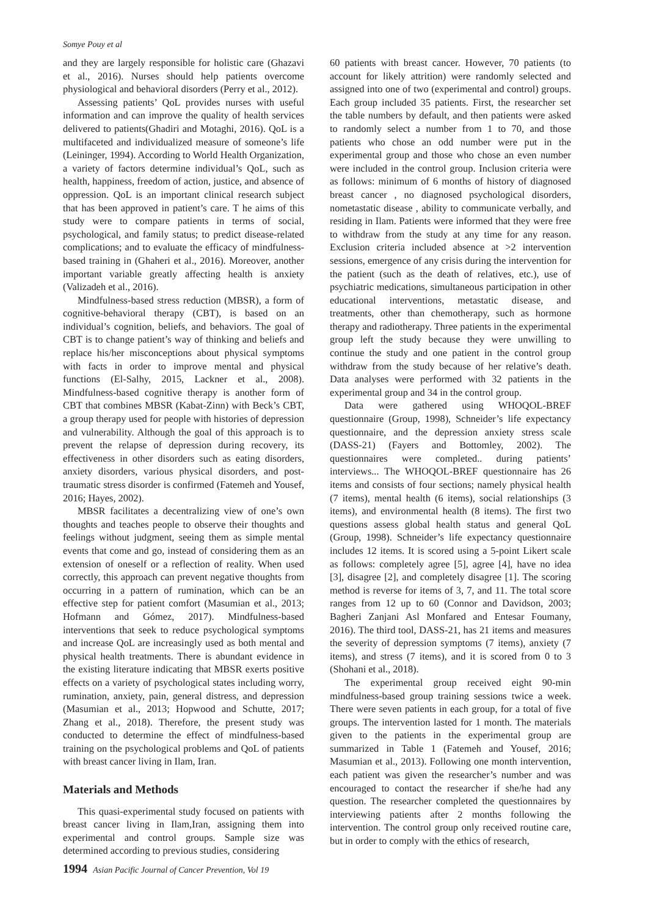Somye Pouy et al
and they are largely responsible for holistic care (Ghazavi et al., 2016). Nurses should help patients overcome physiological and behavioral disorders (Perry et al., 2012).
Assessing patients’ QoL provides nurses with useful information and can improve the quality of health services delivered to patients(Ghadiri and Motaghi, 2016). QoL is a multifaceted and individualized measure of someone’s life (Leininger, 1994). According to World Health Organization, a variety of factors determine individual’s QoL, such as health, happiness, freedom of action, justice, and absence of oppression. QoL is an important clinical research subject that has been approved in patient’s care. T he aims of this study were to compare patients in terms of social, psychological, and family status; to predict disease-related complications; and to evaluate the efficacy of mindfulness-based training in (Ghaheri et al., 2016). Moreover, another important variable greatly affecting health is anxiety (Valizadeh et al., 2016).
Mindfulness-based stress reduction (MBSR), a form of cognitive-behavioral therapy (CBT), is based on an individual’s cognition, beliefs, and behaviors. The goal of CBT is to change patient’s way of thinking and beliefs and replace his/her misconceptions about physical symptoms with facts in order to improve mental and physical functions (El-Salhy, 2015, Lackner et al., 2008). Mindfulness-based cognitive therapy is another form of CBT that combines MBSR (Kabat-Zinn) with Beck’s CBT, a group therapy used for people with histories of depression and vulnerability. Although the goal of this approach is to prevent the relapse of depression during recovery, its effectiveness in other disorders such as eating disorders, anxiety disorders, various physical disorders, and post-traumatic stress disorder is confirmed (Fatemeh and Yousef, 2016; Hayes, 2002).
MBSR facilitates a decentralizing view of one’s own thoughts and teaches people to observe their thoughts and feelings without judgment, seeing them as simple mental events that come and go, instead of considering them as an extension of oneself or a reflection of reality. When used correctly, this approach can prevent negative thoughts from occurring in a pattern of rumination, which can be an effective step for patient comfort (Masumian et al., 2013; Hofmann and Gómez, 2017). Mindfulness-based interventions that seek to reduce psychological symptoms and increase QoL are increasingly used as both mental and physical health treatments. There is abundant evidence in the existing literature indicating that MBSR exerts positive effects on a variety of psychological states including worry, rumination, anxiety, pain, general distress, and depression (Masumian et al., 2013; Hopwood and Schutte, 2017; Zhang et al., 2018). Therefore, the present study was conducted to determine the effect of mindfulness-based training on the psychological problems and QoL of patients with breast cancer living in Ilam, Iran.
Materials and Methods
This quasi-experimental study focused on patients with breast cancer living in Ilam,Iran, assigning them into experimental and control groups. Sample size was determined according to previous studies, considering
60 patients with breast cancer. However, 70 patients (to account for likely attrition) were randomly selected and assigned into one of two (experimental and control) groups. Each group included 35 patients. First, the researcher set the table numbers by default, and then patients were asked to randomly select a number from 1 to 70, and those patients who chose an odd number were put in the experimental group and those who chose an even number were included in the control group. Inclusion criteria were as follows: minimum of 6 months of history of diagnosed breast cancer , no diagnosed psychological disorders, nometastatic disease , ability to communicate verbally, and residing in Ilam. Patients were informed that they were free to withdraw from the study at any time for any reason. Exclusion criteria included absence at >2 intervention sessions, emergence of any crisis during the intervention for the patient (such as the death of relatives, etc.), use of psychiatric medications, simultaneous participation in other educational interventions, metastatic disease, and treatments, other than chemotherapy, such as hormone therapy and radiotherapy. Three patients in the experimental group left the study because they were unwilling to continue the study and one patient in the control group withdraw from the study because of her relative’s death. Data analyses were performed with 32 patients in the experimental group and 34 in the control group.
Data were gathered using WHOQOL-BREF questionnaire (Group, 1998), Schneider’s life expectancy questionnaire, and the depression anxiety stress scale (DASS-21) (Fayers and Bottomley, 2002). The questionnaires were completed.. during patients’ interviews... The WHOQOL-BREF questionnaire has 26 items and consists of four sections; namely physical health (7 items), mental health (6 items), social relationships (3 items), and environmental health (8 items). The first two questions assess global health status and general QoL (Group, 1998). Schneider’s life expectancy questionnaire includes 12 items. It is scored using a 5-point Likert scale as follows: completely agree [5], agree [4], have no idea [3], disagree [2], and completely disagree [1]. The scoring method is reverse for items of 3, 7, and 11. The total score ranges from 12 up to 60 (Connor and Davidson, 2003; Bagheri Zanjani Asl Monfared and Entesar Foumany, 2016). The third tool, DASS-21, has 21 items and measures the severity of depression symptoms (7 items), anxiety (7 items), and stress (7 items), and it is scored from 0 to 3 (Shohani et al., 2018).
The experimental group received eight 90-min mindfulness-based group training sessions twice a week. There were seven patients in each group, for a total of five groups. The intervention lasted for 1 month. The materials given to the patients in the experimental group are summarized in Table 1 (Fatemeh and Yousef, 2016; Masumian et al., 2013). Following one month intervention, each patient was given the researcher’s number and was encouraged to contact the researcher if she/he had any question. The researcher completed the questionnaires by interviewing patients after 2 months following the intervention. The control group only received routine care, but in order to comply with the ethics of research,
1994 Asian Pacific Journal of Cancer Prevention, Vol 19